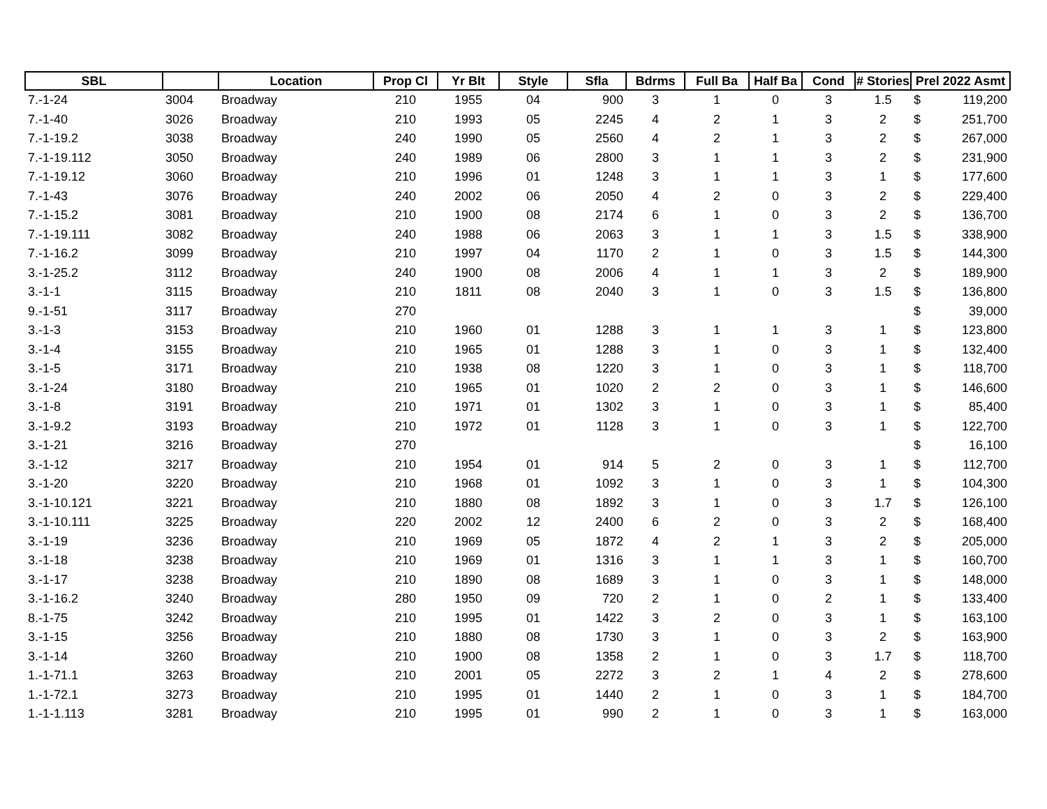| SBL | | Location | Prop Cl | Yr Blt | Style | Sfla | Bdrms | Full Ba | Half Ba | Cond | # Stories | Prel 2022 Asmt | |
| --- | --- | --- | --- | --- | --- | --- | --- | --- | --- | --- | --- | --- | --- |
| 7.-1-24 | 3004 | Broadway | 210 | 1955 | 04 | 900 | 3 | 1 | 0 | 3 | 1.5 | $ | 119,200 |
| 7.-1-40 | 3026 | Broadway | 210 | 1993 | 05 | 2245 | 4 | 2 | 1 | 3 | 2 | $ | 251,700 |
| 7.-1-19.2 | 3038 | Broadway | 240 | 1990 | 05 | 2560 | 4 | 2 | 1 | 3 | 2 | $ | 267,000 |
| 7.-1-19.112 | 3050 | Broadway | 240 | 1989 | 06 | 2800 | 3 | 1 | 1 | 3 | 2 | $ | 231,900 |
| 7.-1-19.12 | 3060 | Broadway | 210 | 1996 | 01 | 1248 | 3 | 1 | 1 | 3 | 1 | $ | 177,600 |
| 7.-1-43 | 3076 | Broadway | 240 | 2002 | 06 | 2050 | 4 | 2 | 0 | 3 | 2 | $ | 229,400 |
| 7.-1-15.2 | 3081 | Broadway | 210 | 1900 | 08 | 2174 | 6 | 1 | 0 | 3 | 2 | $ | 136,700 |
| 7.-1-19.111 | 3082 | Broadway | 240 | 1988 | 06 | 2063 | 3 | 1 | 1 | 3 | 1.5 | $ | 338,900 |
| 7.-1-16.2 | 3099 | Broadway | 210 | 1997 | 04 | 1170 | 2 | 1 | 0 | 3 | 1.5 | $ | 144,300 |
| 3.-1-25.2 | 3112 | Broadway | 240 | 1900 | 08 | 2006 | 4 | 1 | 1 | 3 | 2 | $ | 189,900 |
| 3.-1-1 | 3115 | Broadway | 210 | 1811 | 08 | 2040 | 3 | 1 | 0 | 3 | 1.5 | $ | 136,800 |
| 9.-1-51 | 3117 | Broadway | 270 | | | | | | | | | $ | 39,000 |
| 3.-1-3 | 3153 | Broadway | 210 | 1960 | 01 | 1288 | 3 | 1 | 1 | 3 | 1 | $ | 123,800 |
| 3.-1-4 | 3155 | Broadway | 210 | 1965 | 01 | 1288 | 3 | 1 | 0 | 3 | 1 | $ | 132,400 |
| 3.-1-5 | 3171 | Broadway | 210 | 1938 | 08 | 1220 | 3 | 1 | 0 | 3 | 1 | $ | 118,700 |
| 3.-1-24 | 3180 | Broadway | 210 | 1965 | 01 | 1020 | 2 | 2 | 0 | 3 | 1 | $ | 146,600 |
| 3.-1-8 | 3191 | Broadway | 210 | 1971 | 01 | 1302 | 3 | 1 | 0 | 3 | 1 | $ | 85,400 |
| 3.-1-9.2 | 3193 | Broadway | 210 | 1972 | 01 | 1128 | 3 | 1 | 0 | 3 | 1 | $ | 122,700 |
| 3.-1-21 | 3216 | Broadway | 270 | | | | | | | | | $ | 16,100 |
| 3.-1-12 | 3217 | Broadway | 210 | 1954 | 01 | 914 | 5 | 2 | 0 | 3 | 1 | $ | 112,700 |
| 3.-1-20 | 3220 | Broadway | 210 | 1968 | 01 | 1092 | 3 | 1 | 0 | 3 | 1 | $ | 104,300 |
| 3.-1-10.121 | 3221 | Broadway | 210 | 1880 | 08 | 1892 | 3 | 1 | 0 | 3 | 1.7 | $ | 126,100 |
| 3.-1-10.111 | 3225 | Broadway | 220 | 2002 | 12 | 2400 | 6 | 2 | 0 | 3 | 2 | $ | 168,400 |
| 3.-1-19 | 3236 | Broadway | 210 | 1969 | 05 | 1872 | 4 | 2 | 1 | 3 | 2 | $ | 205,000 |
| 3.-1-18 | 3238 | Broadway | 210 | 1969 | 01 | 1316 | 3 | 1 | 1 | 3 | 1 | $ | 160,700 |
| 3.-1-17 | 3238 | Broadway | 210 | 1890 | 08 | 1689 | 3 | 1 | 0 | 3 | 1 | $ | 148,000 |
| 3.-1-16.2 | 3240 | Broadway | 280 | 1950 | 09 | 720 | 2 | 1 | 0 | 2 | 1 | $ | 133,400 |
| 8.-1-75 | 3242 | Broadway | 210 | 1995 | 01 | 1422 | 3 | 2 | 0 | 3 | 1 | $ | 163,100 |
| 3.-1-15 | 3256 | Broadway | 210 | 1880 | 08 | 1730 | 3 | 1 | 0 | 3 | 2 | $ | 163,900 |
| 3.-1-14 | 3260 | Broadway | 210 | 1900 | 08 | 1358 | 2 | 1 | 0 | 3 | 1.7 | $ | 118,700 |
| 1.-1-71.1 | 3263 | Broadway | 210 | 2001 | 05 | 2272 | 3 | 2 | 1 | 4 | 2 | $ | 278,600 |
| 1.-1-72.1 | 3273 | Broadway | 210 | 1995 | 01 | 1440 | 2 | 1 | 0 | 3 | 1 | $ | 184,700 |
| 1.-1-1.113 | 3281 | Broadway | 210 | 1995 | 01 | 990 | 2 | 1 | 0 | 3 | 1 | $ | 163,000 |